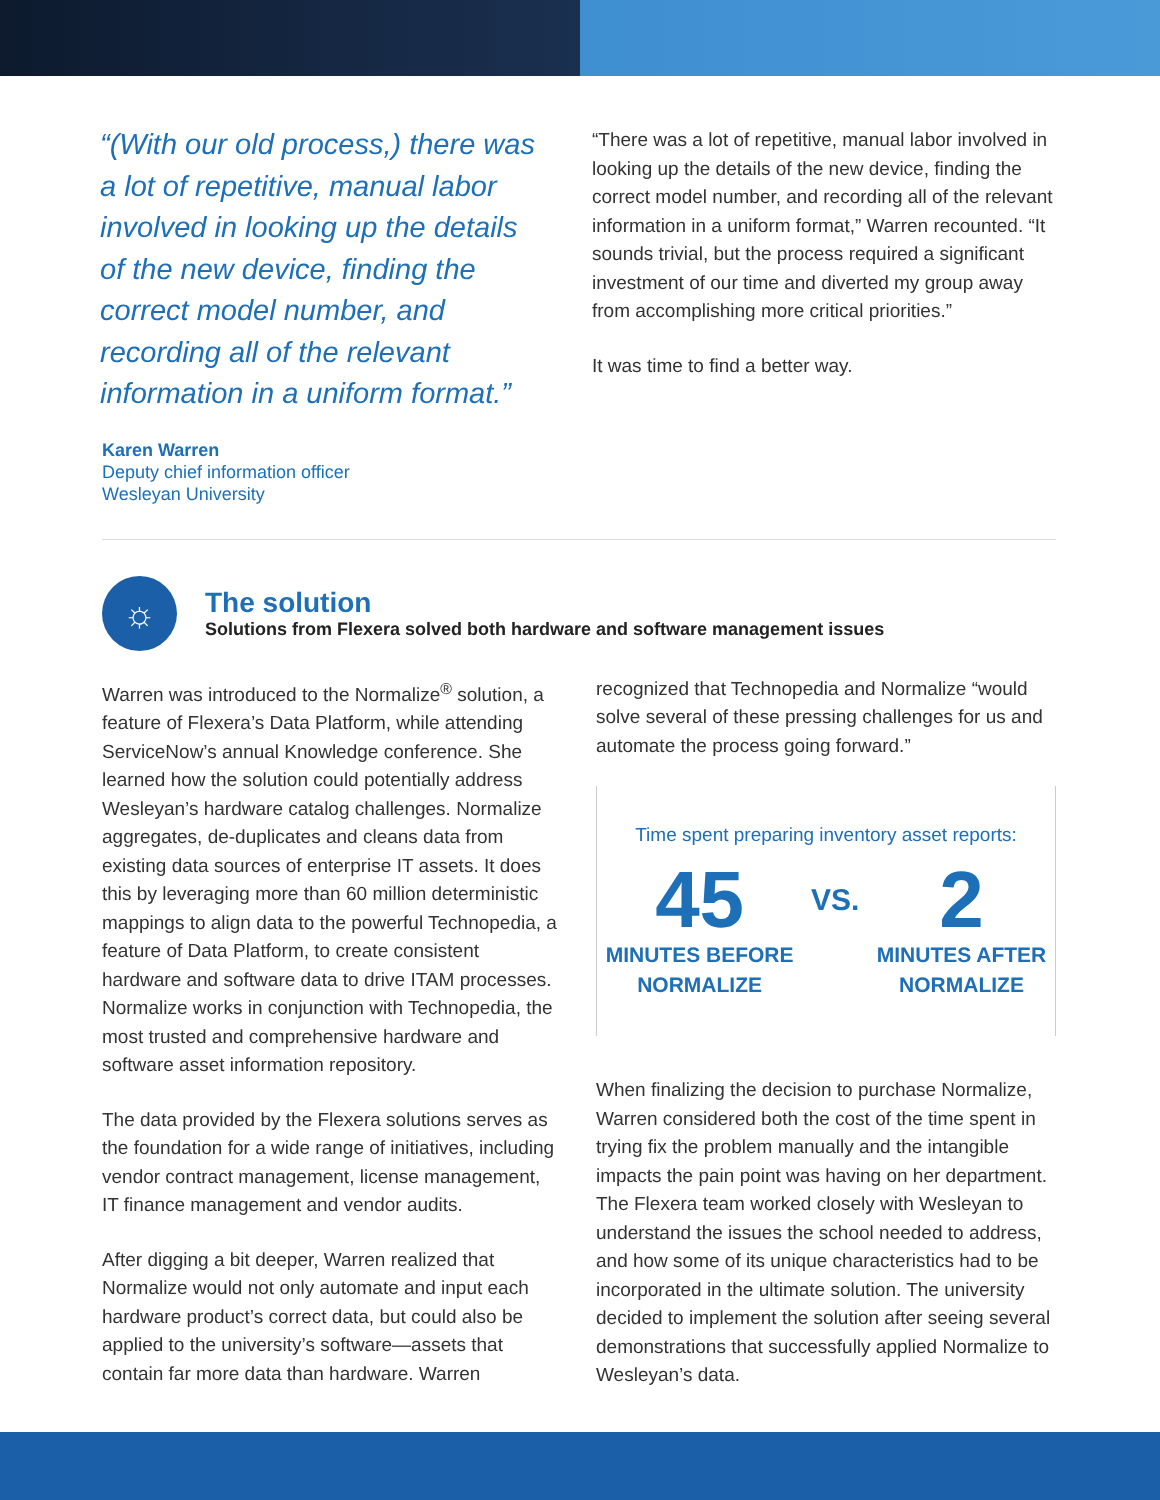“(With our old process,) there was a lot of repetitive, manual labor involved in looking up the details of the new device, finding the correct model number, and recording all of the relevant information in a uniform format.”
“There was a lot of repetitive, manual labor involved in looking up the details of the new device, finding the correct model number, and recording all of the relevant information in a uniform format,” Warren recounted. “It sounds trivial, but the process required a significant investment of our time and diverted my group away from accomplishing more critical priorities.”
It was time to find a better way.
Karen Warren
Deputy chief information officer
Wesleyan University
☼
The solution
Solutions from Flexera solved both hardware and software management issues
Warren was introduced to the Normalize<sup>®</sup> solution, a feature of Flexera’s Data Platform, while attending ServiceNow’s annual Knowledge conference. She learned how the solution could potentially address Wesleyan’s hardware catalog challenges. Normalize aggregates, de-duplicates and cleans data from existing data sources of enterprise IT assets. It does this by leveraging more than 60 million deterministic mappings to align data to the powerful Technopedia, a feature of Data Platform, to create consistent hardware and software data to drive ITAM processes. Normalize works in conjunction with Technopedia, the most trusted and comprehensive hardware and software asset information repository.
The data provided by the Flexera solutions serves as the foundation for a wide range of initiatives, including vendor contract management, license management, IT finance management and vendor audits.
After digging a bit deeper, Warren realized that Normalize would not only automate and input each hardware product’s correct data, but could also be applied to the university’s software—assets that contain far more data than hardware. Warren
recognized that Technopedia and Normalize “would solve several of these pressing challenges for us and automate the process going forward.”
Time spent preparing inventory asset reports:
45
MINUTES BEFORE
NORMALIZE
VS.
2
MINUTES AFTER
NORMALIZE
When finalizing the decision to purchase Normalize, Warren considered both the cost of the time spent in trying fix the problem manually and the intangible impacts the pain point was having on her department. The Flexera team worked closely with Wesleyan to understand the issues the school needed to address, and how some of its unique characteristics had to be incorporated in the ultimate solution. The university decided to implement the solution after seeing several demonstrations that successfully applied Normalize to Wesleyan’s data.